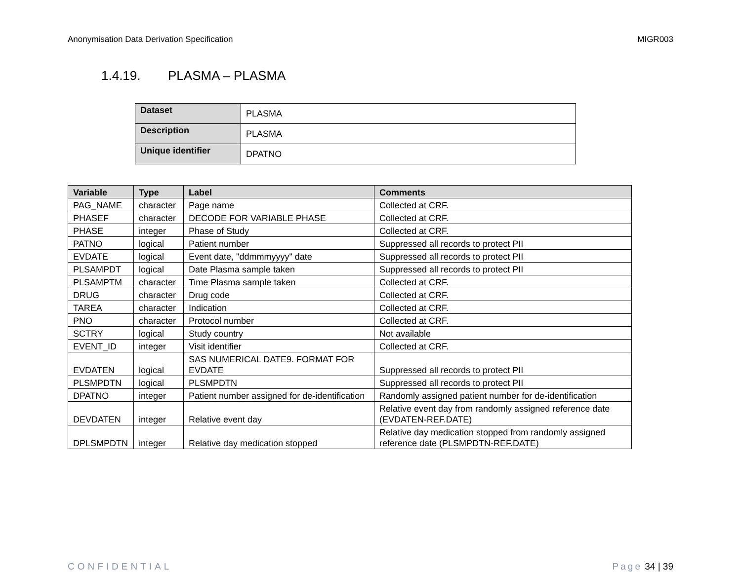Anonymisation Data Derivation Specification
MIGR003
1.4.19. PLASMA – PLASMA
| Dataset | PLASMA |
| Description | PLASMA |
| Unique identifier | DPATNO |
| Variable | Type | Label | Comments |
| --- | --- | --- | --- |
| PAG_NAME | character | Page name | Collected at CRF. |
| PHASEF | character | DECODE FOR VARIABLE PHASE | Collected at CRF. |
| PHASE | integer | Phase of Study | Collected at CRF. |
| PATNO | logical | Patient number | Suppressed all records to protect PII |
| EVDATE | logical | Event date, "ddmmmyyyy" date | Suppressed all records to protect PII |
| PLSAMPDT | logical | Date Plasma sample taken | Suppressed all records to protect PII |
| PLSAMPTM | character | Time Plasma sample taken | Collected at CRF. |
| DRUG | character | Drug code | Collected at CRF. |
| TAREA | character | Indication | Collected at CRF. |
| PNO | character | Protocol number | Collected at CRF. |
| SCTRY | logical | Study country | Not available |
| EVENT_ID | integer | Visit identifier | Collected at CRF. |
| EVDATEN | logical | SAS NUMERICAL DATE9. FORMAT FOR EVDATE | Suppressed all records to protect PII |
| PLSMPDTN | logical | PLSMPDTN | Suppressed all records to protect PII |
| DPATNO | integer | Patient number assigned for de-identification | Randomly assigned patient number for de-identification |
| DEVDATEN | integer | Relative event day | Relative event day from randomly assigned reference date (EVDATEN-REF.DATE) |
| DPLSMPDTN | integer | Relative day medication stopped | Relative day medication stopped from randomly assigned reference date (PLSMPDTN-REF.DATE) |
CONFIDENTIAL Page 34 | 39